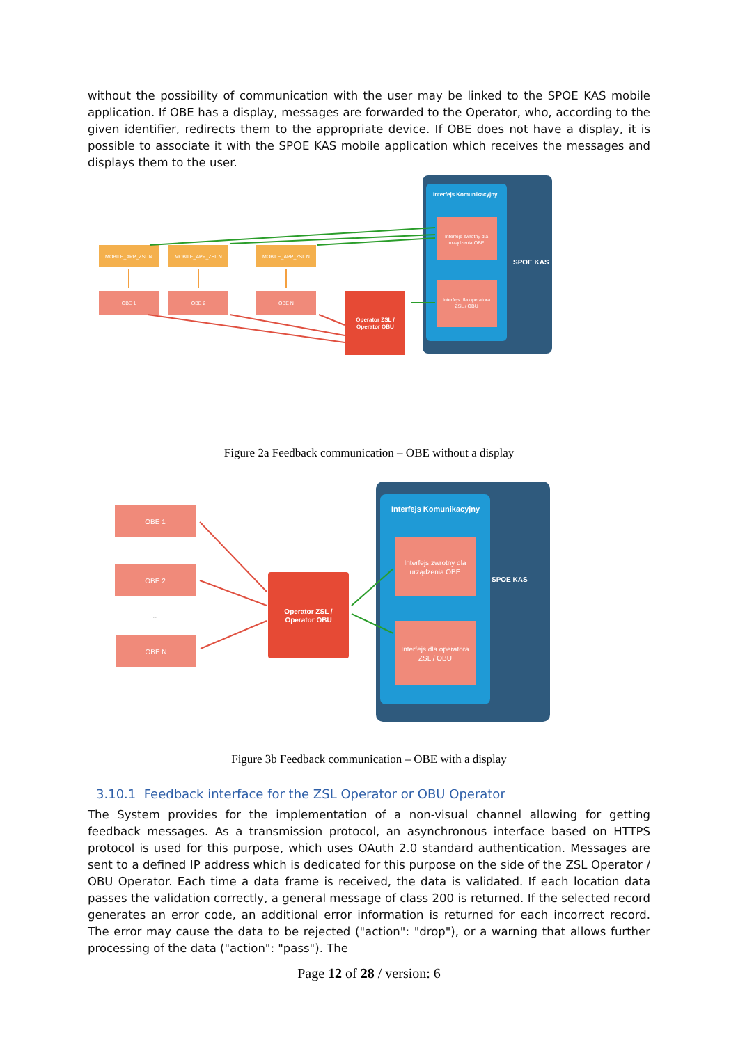without the possibility of communication with the user may be linked to the SPOE KAS mobile application. If OBE has a display, messages are forwarded to the Operator, who, according to the given identifier, redirects them to the appropriate device. If OBE does not have a display, it is possible to associate it with the SPOE KAS mobile application which receives the messages and displays them to the user.
Interfejs Komunikacyjny
SPOE KAS
Interfejs zwrotny dla
urządzenia OBE
Interfejs dla operatora
ZSL / OBU
MOBILE_APP_ZSL N
MOBILE_APP_ZSL N
MOBILE_APP_ZSL N
OBE 1
OBE 2
OBE N
Operator ZSL /
Operator OBU
Figure 2a Feedback communication – OBE without a display
Interfejs Komunikacyjny
SPOE KAS
Interfejs zwrotny dla
urządzenia OBE
Interfejs dla operatora
ZSL / OBU
OBE 1
OBE 2
...
OBE N
Operator ZSL /
Operator OBU
Figure 3b Feedback communication – OBE with a display
3.10.1 Feedback interface for the ZSL Operator or OBU Operator
The System provides for the implementation of a non-visual channel allowing for getting feedback messages. As a transmission protocol, an asynchronous interface based on HTTPS protocol is used for this purpose, which uses OAuth 2.0 standard authentication. Messages are sent to a defined IP address which is dedicated for this purpose on the side of the ZSL Operator / OBU Operator. Each time a data frame is received, the data is validated. If each location data passes the validation correctly, a general message of class 200 is returned. If the selected record generates an error code, an additional error information is returned for each incorrect record. The error may cause the data to be rejected ("action": "drop"), or a warning that allows further processing of the data ("action": "pass"). The
Page 12 of 28 / version: 6